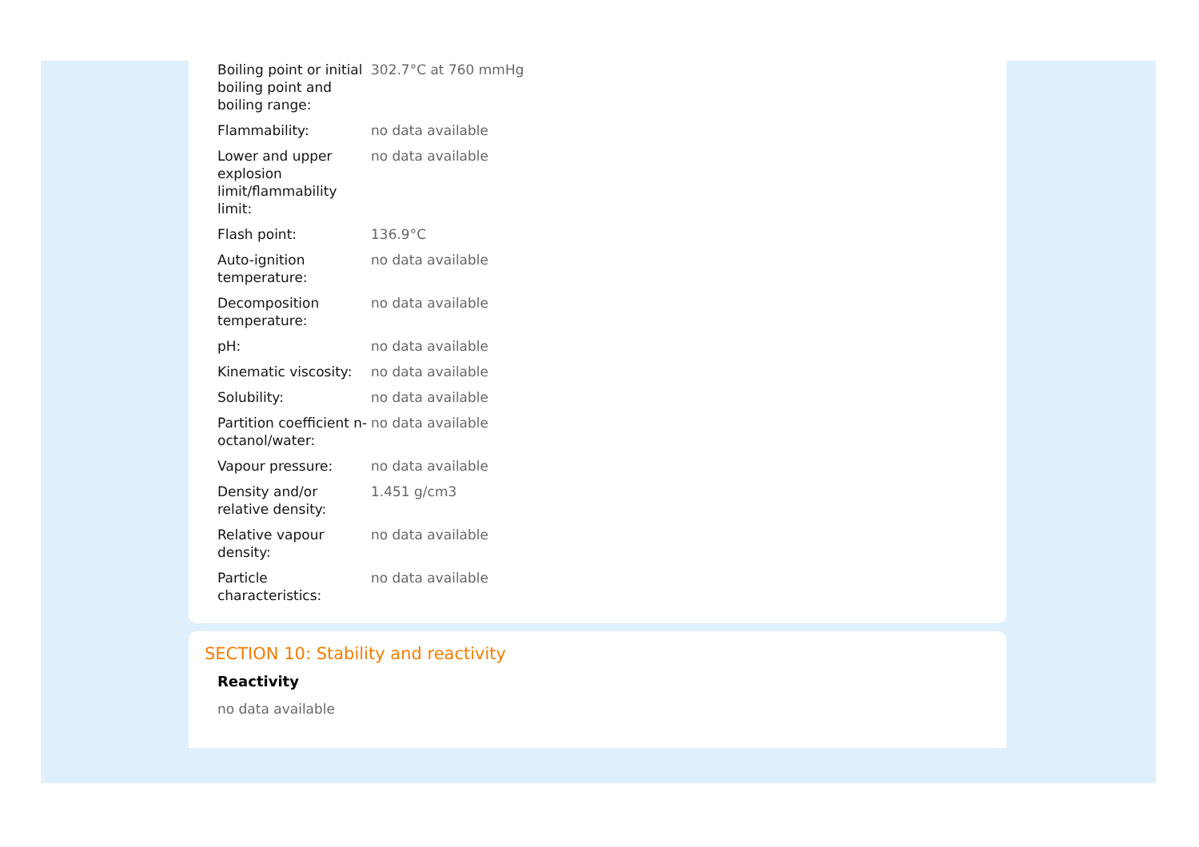| Boiling point or initial boiling point and boiling range: | 302.7°C at 760 mmHg |
| Flammability: | no data available |
| Lower and upper explosion limit/flammability limit: | no data available |
| Flash point: | 136.9°C |
| Auto-ignition temperature: | no data available |
| Decomposition temperature: | no data available |
| pH: | no data available |
| Kinematic viscosity: | no data available |
| Solubility: | no data available |
| Partition coefficient n-octanol/water: | no data available |
| Vapour pressure: | no data available |
| Density and/or relative density: | 1.451 g/cm3 |
| Relative vapour density: | no data available |
| Particle characteristics: | no data available |
SECTION 10: Stability and reactivity
Reactivity
no data available